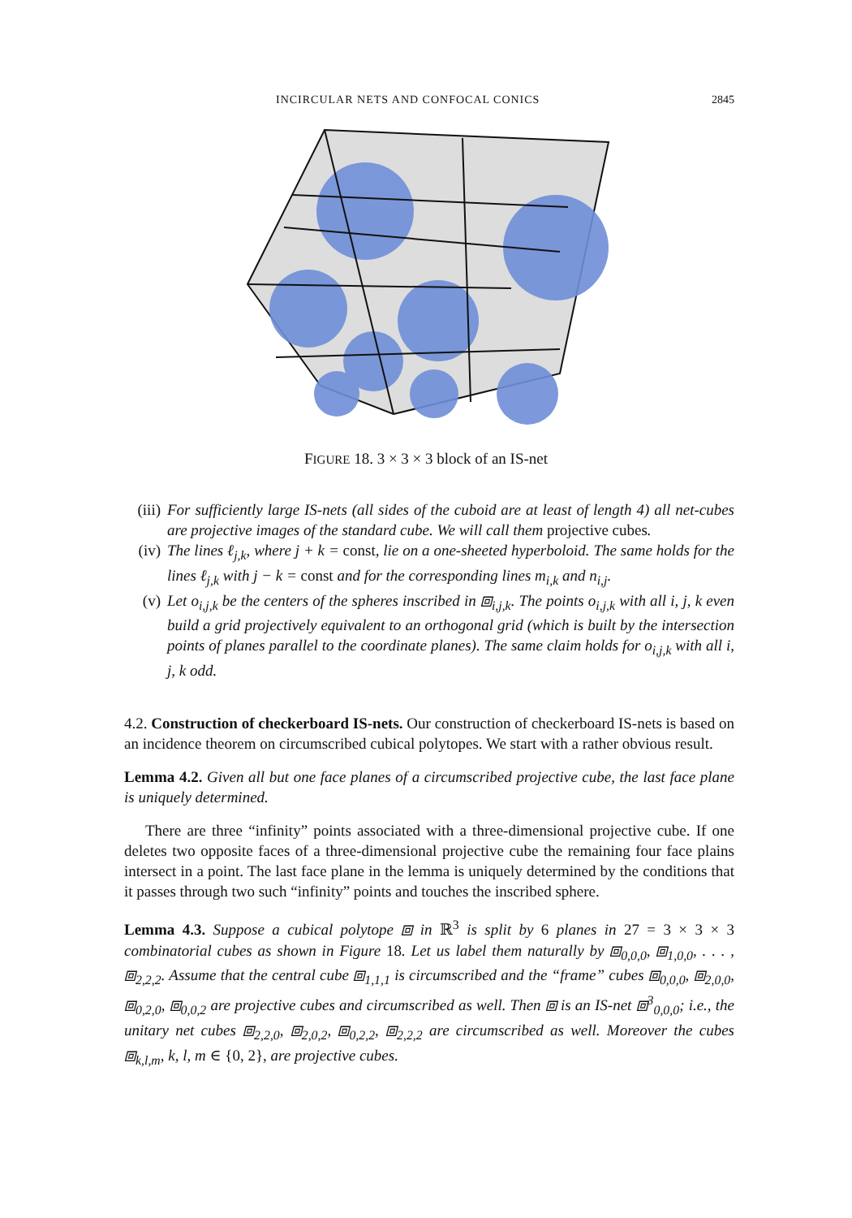INCIRCULAR NETS AND CONFOCAL CONICS 2845
FIGURE 18. 3 × 3 × 3 block of an IS-net
(iii) For sufficiently large IS-nets (all sides of the cuboid are at least of length 4) all net-cubes are projective images of the standard cube. We will call them projective cubes.
(iv) The lines ℓ<sub>j,k</sub>, where j + k = const, lie on a one-sheeted hyperboloid. The same holds for the lines ℓ<sub>j,k</sub> with j − k = const and for the corresponding lines m<sub>i,k</sub> and n<sub>i,j</sub>.
(v) Let o<sub>i,j,k</sub> be the centers of the spheres inscribed in ⧈<sub>i,j,k</sub>. The points o<sub>i,j,k</sub> with all i, j, k even build a grid projectively equivalent to an orthogonal grid (which is built by the intersection points of planes parallel to the coordinate planes). The same claim holds for o<sub>i,j,k</sub> with all i, j, k odd.
4.2. Construction of checkerboard IS-nets. Our construction of checkerboard IS-nets is based on an incidence theorem on circumscribed cubical polytopes. We start with a rather obvious result.
Lemma 4.2. Given all but one face planes of a circumscribed projective cube, the last face plane is uniquely determined.
There are three “infinity” points associated with a three-dimensional projective cube. If one deletes two opposite faces of a three-dimensional projective cube the remaining four face plains intersect in a point. The last face plane in the lemma is uniquely determined by the conditions that it passes through two such “infinity” points and touches the inscribed sphere.
Lemma 4.3. Suppose a cubical polytope ⧈ in ℝ<sup>3</sup> is split by 6 planes in 27 = 3 × 3 × 3 combinatorial cubes as shown in Figure 18. Let us label them naturally by ⧈<sub>0,0,0</sub>, ⧈<sub>1,0,0</sub>, . . . , ⧈<sub>2,2,2</sub>. Assume that the central cube ⧈<sub>1,1,1</sub> is circumscribed and the “frame” cubes ⧈<sub>0,0,0</sub>, ⧈<sub>2,0,0</sub>, ⧈<sub>0,2,0</sub>, ⧈<sub>0,0,2</sub> are projective cubes and circumscribed as well. Then ⧈ is an IS-net ⧈<sup>3</sup><sub>0,0,0</sub>; i.e., the unitary net cubes ⧈<sub>2,2,0</sub>, ⧈<sub>2,0,2</sub>, ⧈<sub>0,2,2</sub>, ⧈<sub>2,2,2</sub> are circumscribed as well. Moreover the cubes ⧈<sub>k,l,m</sub>, k, l, m ∈ {0, 2}, are projective cubes.